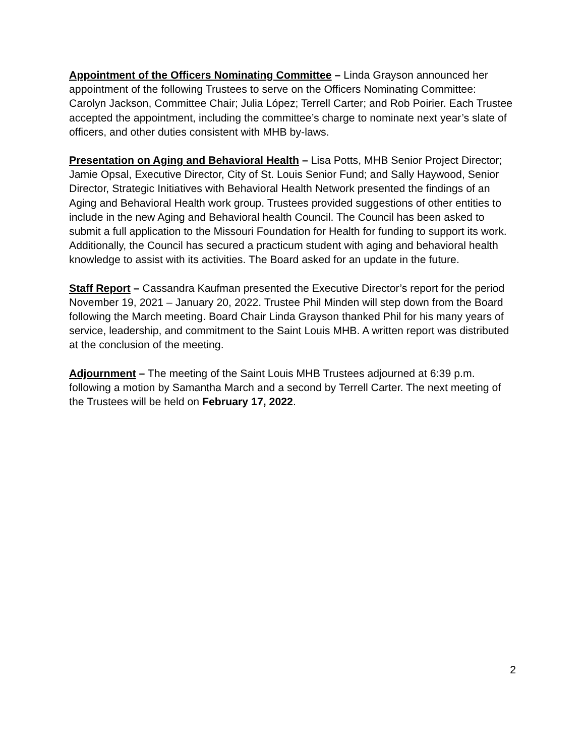Appointment of the Officers Nominating Committee – Linda Grayson announced her appointment of the following Trustees to serve on the Officers Nominating Committee: Carolyn Jackson, Committee Chair; Julia López; Terrell Carter; and Rob Poirier. Each Trustee accepted the appointment, including the committee’s charge to nominate next year’s slate of officers, and other duties consistent with MHB by-laws.
Presentation on Aging and Behavioral Health – Lisa Potts, MHB Senior Project Director; Jamie Opsal, Executive Director, City of St. Louis Senior Fund; and Sally Haywood, Senior Director, Strategic Initiatives with Behavioral Health Network presented the findings of an Aging and Behavioral Health work group. Trustees provided suggestions of other entities to include in the new Aging and Behavioral health Council. The Council has been asked to submit a full application to the Missouri Foundation for Health for funding to support its work. Additionally, the Council has secured a practicum student with aging and behavioral health knowledge to assist with its activities. The Board asked for an update in the future.
Staff Report – Cassandra Kaufman presented the Executive Director’s report for the period November 19, 2021 – January 20, 2022. Trustee Phil Minden will step down from the Board following the March meeting. Board Chair Linda Grayson thanked Phil for his many years of service, leadership, and commitment to the Saint Louis MHB. A written report was distributed at the conclusion of the meeting.
Adjournment – The meeting of the Saint Louis MHB Trustees adjourned at 6:39 p.m. following a motion by Samantha March and a second by Terrell Carter. The next meeting of the Trustees will be held on February 17, 2022.
2